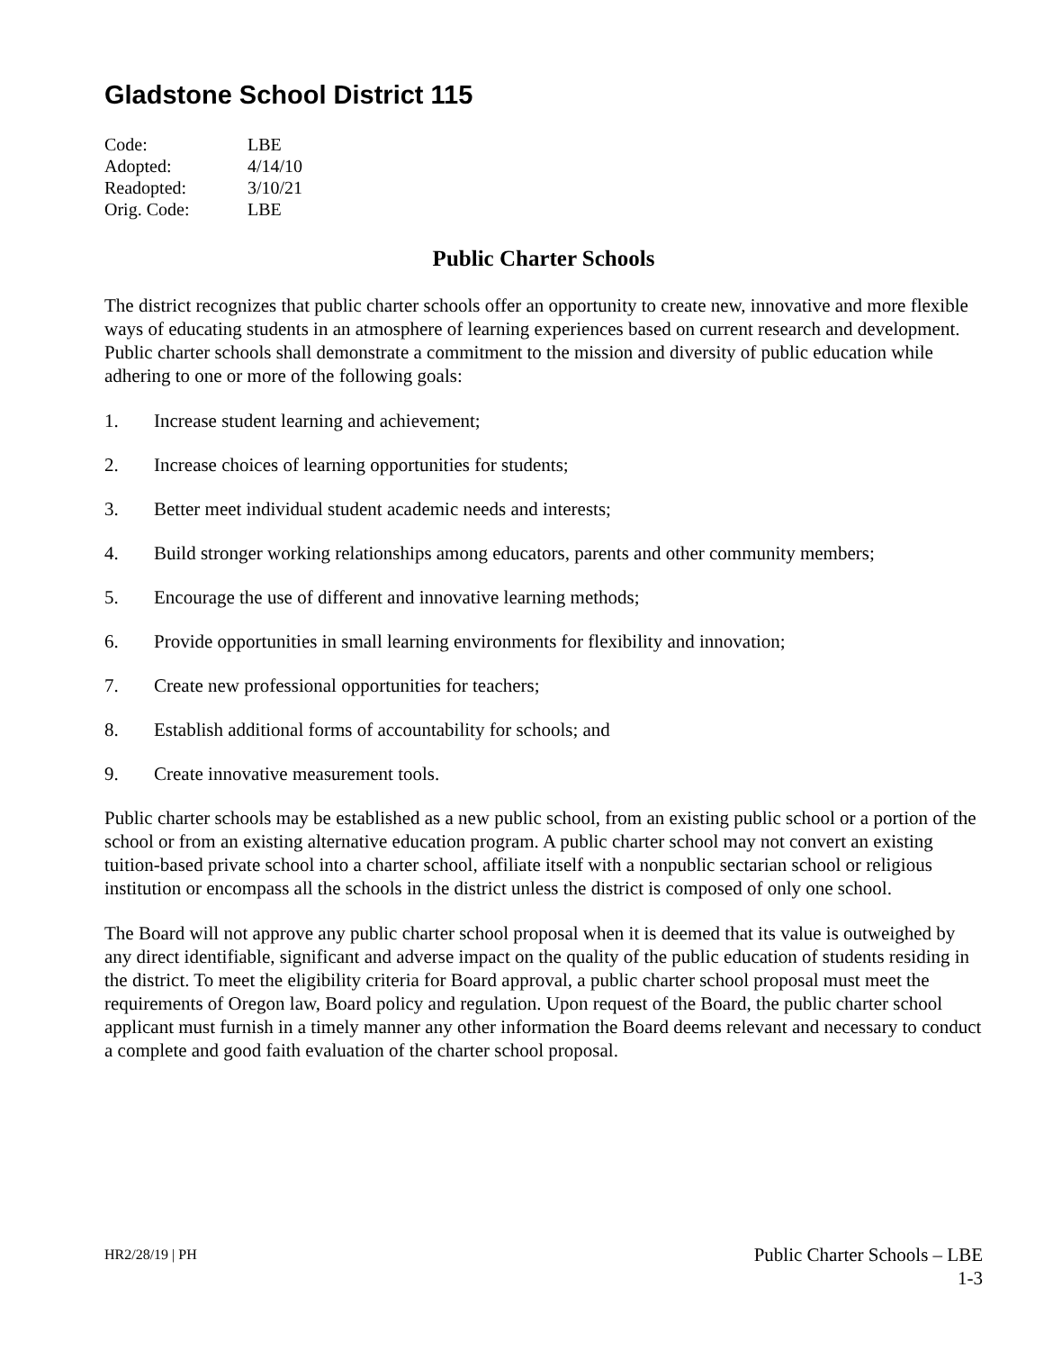Gladstone School District 115
| Code: | LBE |
| Adopted: | 4/14/10 |
| Readopted: | 3/10/21 |
| Orig. Code: | LBE |
Public Charter Schools
The district recognizes that public charter schools offer an opportunity to create new, innovative and more flexible ways of educating students in an atmosphere of learning experiences based on current research and development. Public charter schools shall demonstrate a commitment to the mission and diversity of public education while adhering to one or more of the following goals:
1. Increase student learning and achievement;
2. Increase choices of learning opportunities for students;
3. Better meet individual student academic needs and interests;
4. Build stronger working relationships among educators, parents and other community members;
5. Encourage the use of different and innovative learning methods;
6. Provide opportunities in small learning environments for flexibility and innovation;
7. Create new professional opportunities for teachers;
8. Establish additional forms of accountability for schools; and
9. Create innovative measurement tools.
Public charter schools may be established as a new public school, from an existing public school or a portion of the school or from an existing alternative education program. A public charter school may not convert an existing tuition-based private school into a charter school, affiliate itself with a nonpublic sectarian school or religious institution or encompass all the schools in the district unless the district is composed of only one school.
The Board will not approve any public charter school proposal when it is deemed that its value is outweighed by any direct identifiable, significant and adverse impact on the quality of the public education of students residing in the district. To meet the eligibility criteria for Board approval, a public charter school proposal must meet the requirements of Oregon law, Board policy and regulation. Upon request of the Board, the public charter school applicant must furnish in a timely manner any other information the Board deems relevant and necessary to conduct a complete and good faith evaluation of the charter school proposal.
HR2/28/19 | PH
Public Charter Schools – LBE
1-3